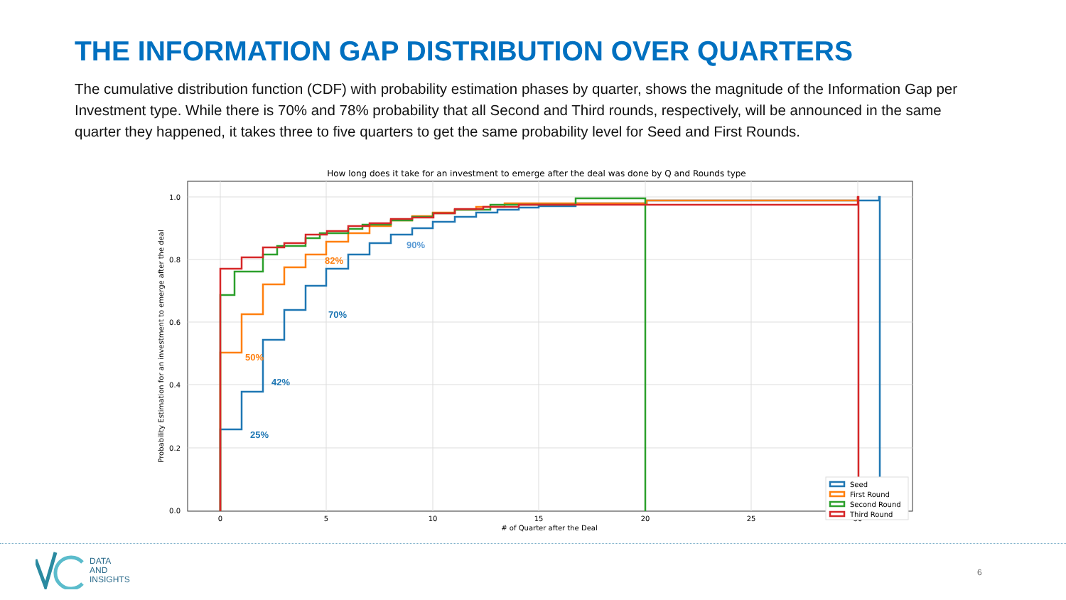THE INFORMATION GAP DISTRIBUTION OVER QUARTERS
The cumulative distribution function (CDF) with probability estimation phases by quarter, shows the magnitude of the Information Gap per Investment type. While there is 70% and 78% probability that all Second and Third rounds, respectively, will be announced in the same quarter they happened, it takes three to five quarters to get the same probability level for Seed and First Rounds.
How long does it take for an investment to emerge after the deal was done by Q and Rounds type
1.0
0.8
0.6
0.4
0.2
0.0
0
5
10
15
20
25
30
# of Quarter after the Deal
Probability Estimation for an investment to emerge after the deal
25%
42%
50%
70%
82%
90%
Seed
First Round
Second Round
Third Round
DATA
AND
INSIGHTS
6